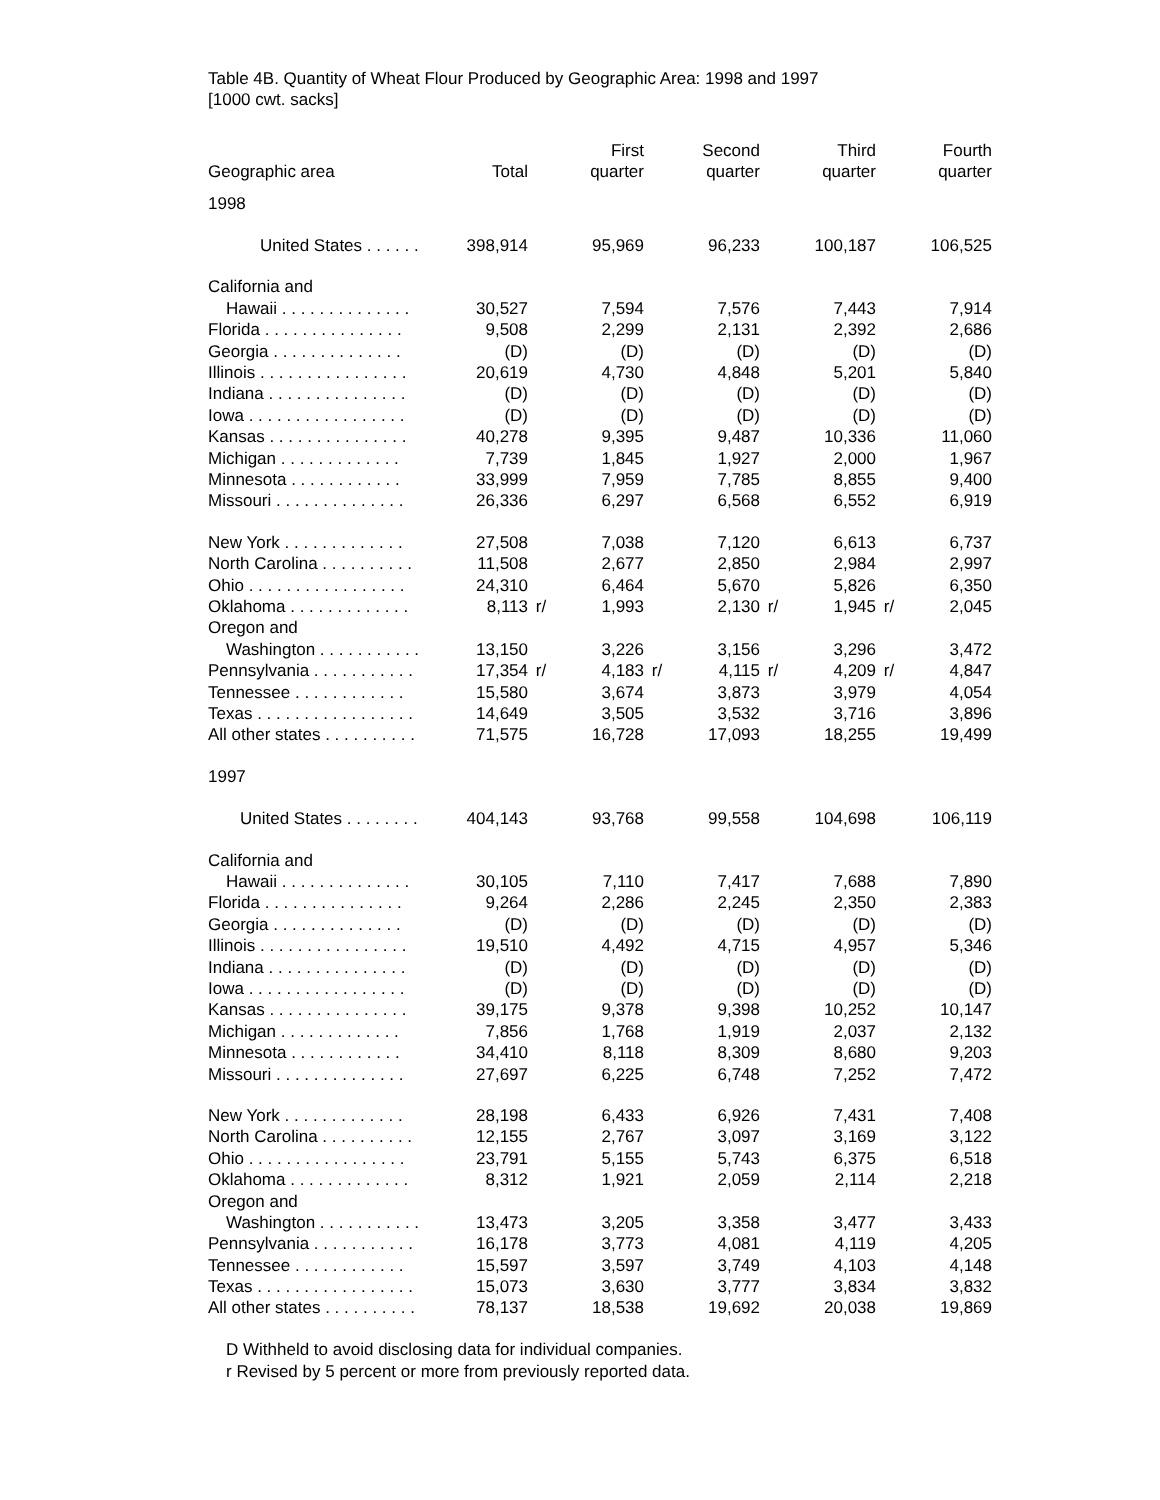Table 4B. Quantity of Wheat Flour Produced by Geographic Area: 1998 and 1997
[1000 cwt. sacks]
| | | | First | | Second | | Third | | Fourth |
| --- | --- | --- | --- | --- | --- | --- | --- | --- | --- |
| Geographic area | Total | | quarter | | quarter | | quarter | | quarter |
| 1998 | | | | | | | | | |
| United States . . . . . . | 398,914 | | 95,969 | | 96,233 | | 100,187 | | 106,525 |
| California and | | | | | | | | | |
| Hawaii . . . . . . . . . . . . . . | 30,527 | | 7,594 | | 7,576 | | 7,443 | | 7,914 |
| Florida . . . . . . . . . . . . . . . | 9,508 | | 2,299 | | 2,131 | | 2,392 | | 2,686 |
| Georgia . . . . . . . . . . . . . . | (D) | | (D) | | (D) | | (D) | | (D) |
| Illinois . . . . . . . . . . . . . . . . | 20,619 | | 4,730 | | 4,848 | | 5,201 | | 5,840 |
| Indiana . . . . . . . . . . . . . . . | (D) | | (D) | | (D) | | (D) | | (D) |
| Iowa . . . . . . . . . . . . . . . . . | (D) | | (D) | | (D) | | (D) | | (D) |
| Kansas . . . . . . . . . . . . . . . | 40,278 | | 9,395 | | 9,487 | | 10,336 | | 11,060 |
| Michigan . . . . . . . . . . . . . | 7,739 | | 1,845 | | 1,927 | | 2,000 | | 1,967 |
| Minnesota . . . . . . . . . . . . | 33,999 | | 7,959 | | 7,785 | | 8,855 | | 9,400 |
| Missouri . . . . . . . . . . . . . . | 26,336 | | 6,297 | | 6,568 | | 6,552 | | 6,919 |
| New York . . . . . . . . . . . . . | 27,508 | | 7,038 | | 7,120 | | 6,613 | | 6,737 |
| North Carolina . . . . . . . . . . | 11,508 | | 2,677 | | 2,850 | | 2,984 | | 2,997 |
| Ohio . . . . . . . . . . . . . . . . . | 24,310 | | 6,464 | | 5,670 | | 5,826 | | 6,350 |
| Oklahoma . . . . . . . . . . . . . | 8,113 | r/ | 1,993 | | 2,130 | r/ | 1,945 | r/ | 2,045 |
| Oregon and | | | | | | | | | |
| Washington . . . . . . . . . . . | 13,150 | | 3,226 | | 3,156 | | 3,296 | | 3,472 |
| Pennsylvania . . . . . . . . . . . | 17,354 | r/ | 4,183 | r/ | 4,115 | r/ | 4,209 | r/ | 4,847 |
| Tennessee . . . . . . . . . . . . | 15,580 | | 3,674 | | 3,873 | | 3,979 | | 4,054 |
| Texas . . . . . . . . . . . . . . . . . | 14,649 | | 3,505 | | 3,532 | | 3,716 | | 3,896 |
| All other states . . . . . . . . . . | 71,575 | | 16,728 | | 17,093 | | 18,255 | | 19,499 |
| 1997 | | | | | | | | | |
| United States . . . . . . . . | 404,143 | | 93,768 | | 99,558 | | 104,698 | | 106,119 |
| California and | | | | | | | | | |
| Hawaii . . . . . . . . . . . . . . | 30,105 | | 7,110 | | 7,417 | | 7,688 | | 7,890 |
| Florida . . . . . . . . . . . . . . . | 9,264 | | 2,286 | | 2,245 | | 2,350 | | 2,383 |
| Georgia . . . . . . . . . . . . . . | (D) | | (D) | | (D) | | (D) | | (D) |
| Illinois . . . . . . . . . . . . . . . . | 19,510 | | 4,492 | | 4,715 | | 4,957 | | 5,346 |
| Indiana . . . . . . . . . . . . . . . | (D) | | (D) | | (D) | | (D) | | (D) |
| Iowa . . . . . . . . . . . . . . . . . | (D) | | (D) | | (D) | | (D) | | (D) |
| Kansas . . . . . . . . . . . . . . . | 39,175 | | 9,378 | | 9,398 | | 10,252 | | 10,147 |
| Michigan . . . . . . . . . . . . . | 7,856 | | 1,768 | | 1,919 | | 2,037 | | 2,132 |
| Minnesota . . . . . . . . . . . . | 34,410 | | 8,118 | | 8,309 | | 8,680 | | 9,203 |
| Missouri . . . . . . . . . . . . . . | 27,697 | | 6,225 | | 6,748 | | 7,252 | | 7,472 |
| New York . . . . . . . . . . . . . | 28,198 | | 6,433 | | 6,926 | | 7,431 | | 7,408 |
| North Carolina . . . . . . . . . . | 12,155 | | 2,767 | | 3,097 | | 3,169 | | 3,122 |
| Ohio . . . . . . . . . . . . . . . . . | 23,791 | | 5,155 | | 5,743 | | 6,375 | | 6,518 |
| Oklahoma . . . . . . . . . . . . . | 8,312 | | 1,921 | | 2,059 | | 2,114 | | 2,218 |
| Oregon and | | | | | | | | | |
| Washington . . . . . . . . . . . | 13,473 | | 3,205 | | 3,358 | | 3,477 | | 3,433 |
| Pennsylvania . . . . . . . . . . . | 16,178 | | 3,773 | | 4,081 | | 4,119 | | 4,205 |
| Tennessee . . . . . . . . . . . . | 15,597 | | 3,597 | | 3,749 | | 4,103 | | 4,148 |
| Texas . . . . . . . . . . . . . . . . . | 15,073 | | 3,630 | | 3,777 | | 3,834 | | 3,832 |
| All other states . . . . . . . . . . | 78,137 | | 18,538 | | 19,692 | | 20,038 | | 19,869 |
D Withheld to avoid disclosing data for individual companies.
r Revised by 5 percent or more from previously reported data.